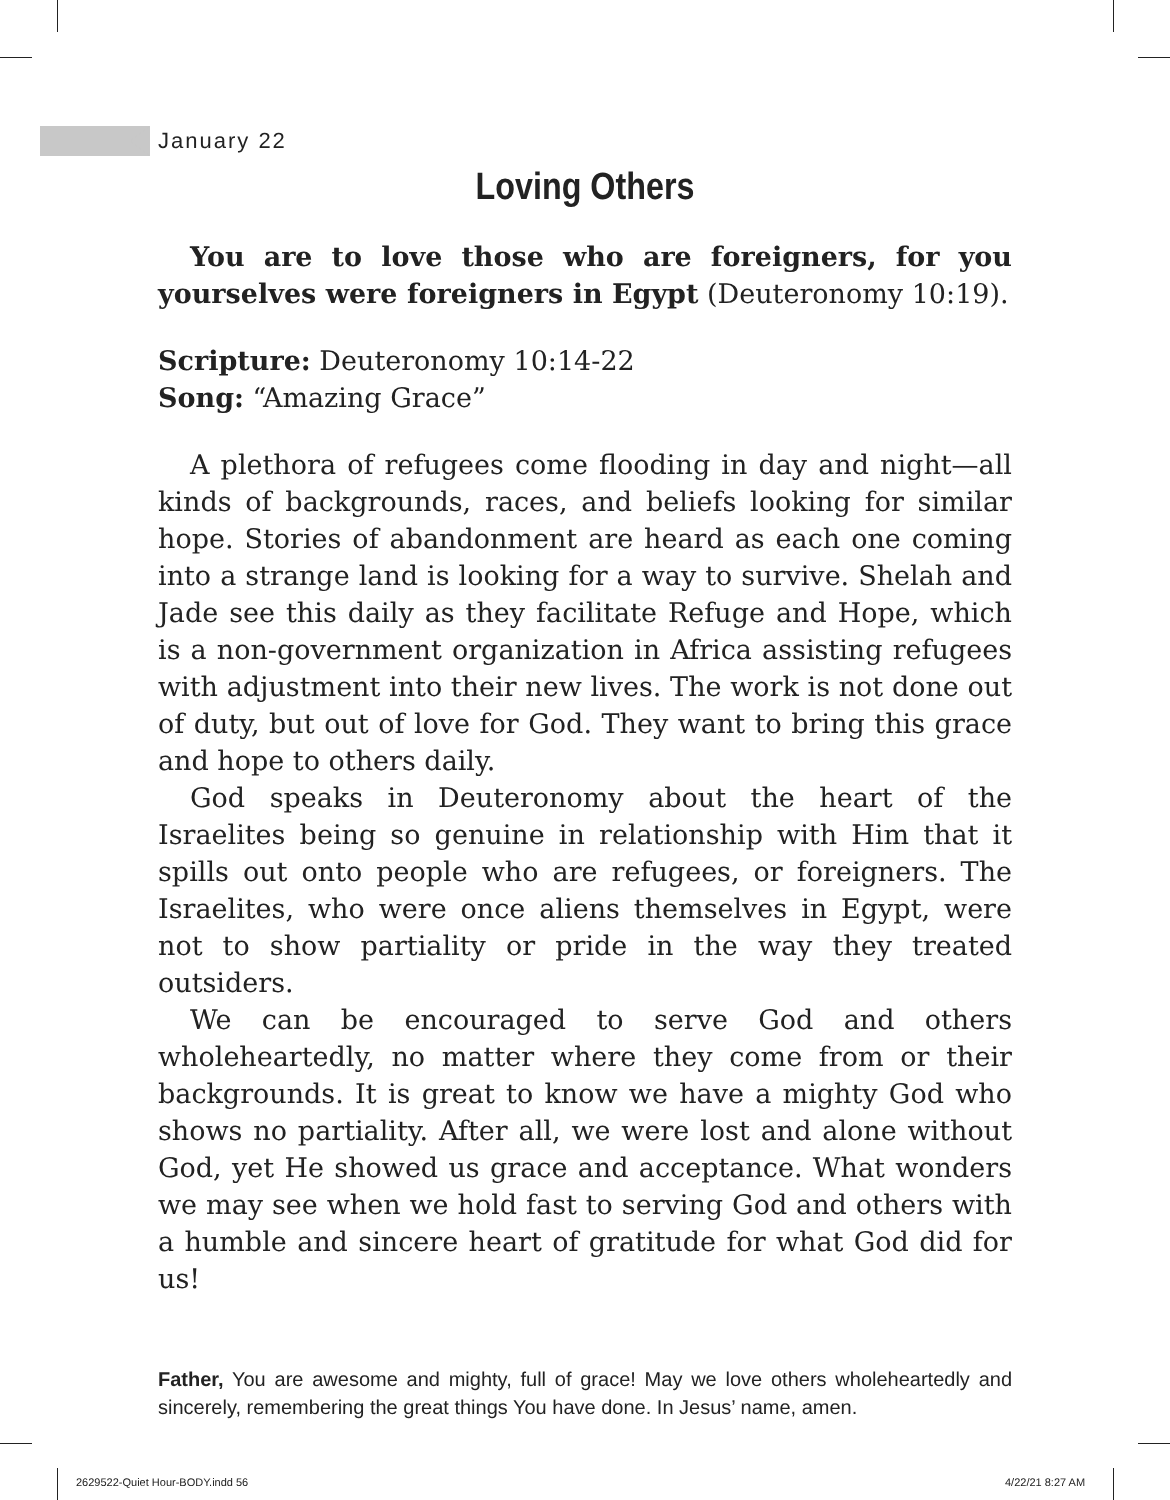January 22
Loving Others
You are to love those who are foreigners, for you yourselves were foreigners in Egypt (Deuteronomy 10:19).
Scripture: Deuteronomy 10:14-22
Song: “Amazing Grace”
A plethora of refugees come flooding in day and night—all kinds of backgrounds, races, and beliefs looking for similar hope. Stories of abandonment are heard as each one coming into a strange land is looking for a way to survive. Shelah and Jade see this daily as they facilitate Refuge and Hope, which is a non-government organization in Africa assisting refugees with adjustment into their new lives. The work is not done out of duty, but out of love for God. They want to bring this grace and hope to others daily.
God speaks in Deuteronomy about the heart of the Israelites being so genuine in relationship with Him that it spills out onto people who are refugees, or foreigners. The Israelites, who were once aliens themselves in Egypt, were not to show partiality or pride in the way they treated outsiders.
We can be encouraged to serve God and others wholeheartedly, no matter where they come from or their backgrounds. It is great to know we have a mighty God who shows no partiality. After all, we were lost and alone without God, yet He showed us grace and acceptance. What wonders we may see when we hold fast to serving God and others with a humble and sincere heart of gratitude for what God did for us!
Father, You are awesome and mighty, full of grace! May we love others wholeheartedly and sincerely, remembering the great things You have done. In Jesus’ name, amen.
2629522-Quiet Hour-BODY.indd 56
4/22/21 8:27 AM